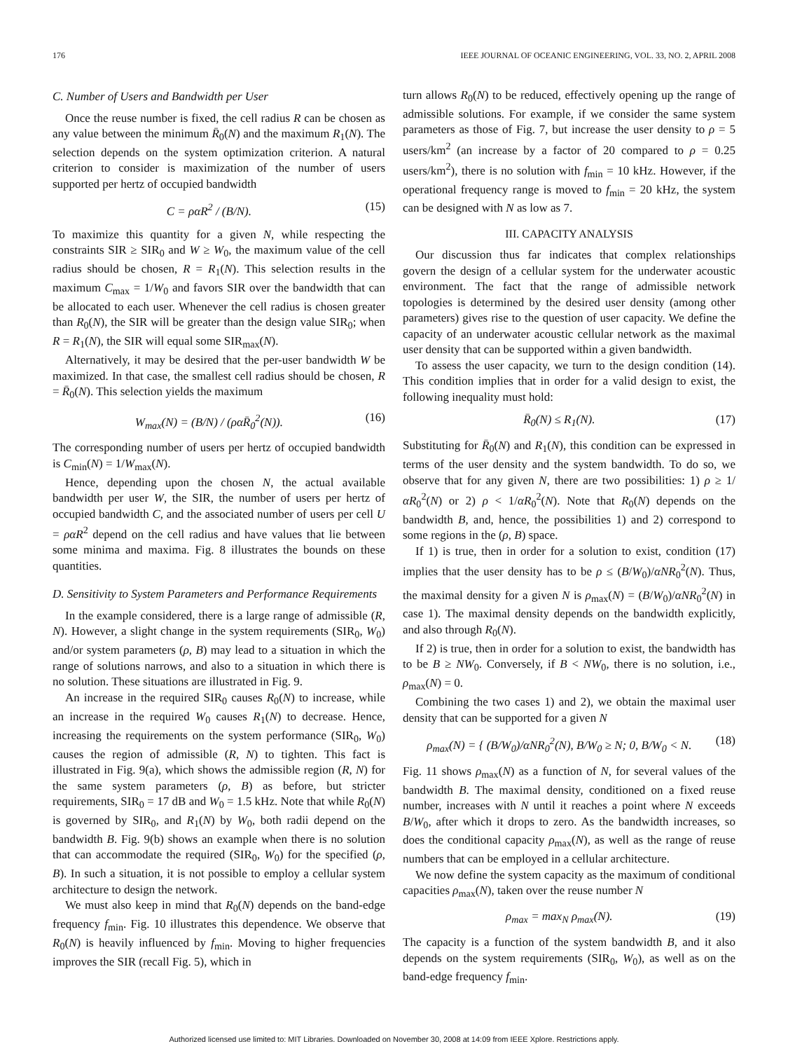176 IEEE JOURNAL OF OCEANIC ENGINEERING, VOL. 33, NO. 2, APRIL 2008
C. Number of Users and Bandwidth per User
Once the reuse number is fixed, the cell radius R can be chosen as any value between the minimum R̄<sub>0</sub>(N) and the maximum R<sub>1</sub>(N). The selection depends on the system optimization criterion. A natural criterion to consider is maximization of the number of users supported per hertz of occupied bandwidth
C = ραR<sup>2</sup> / (B/N). (15)
To maximize this quantity for a given N, while respecting the constraints SIR ≥ SIR<sub>0</sub> and W ≥ W<sub>0</sub>, the maximum value of the cell radius should be chosen, R = R<sub>1</sub>(N). This selection results in the maximum C<sub>max</sub> = 1/W<sub>0</sub> and favors SIR over the bandwidth that can be allocated to each user. Whenever the cell radius is chosen greater than R<sub>0</sub>(N), the SIR will be greater than the design value SIR<sub>0</sub>; when R = R<sub>1</sub>(N), the SIR will equal some SIR<sub>max</sub>(N).
Alternatively, it may be desired that the per-user bandwidth W be maximized. In that case, the smallest cell radius should be chosen, R = R̄<sub>0</sub>(N). This selection yields the maximum
W<sub>max</sub>(N) = (B/N) / (ραR̄<sub>0</sub><sup>2</sup>(N)). (16)
The corresponding number of users per hertz of occupied bandwidth is C<sub>min</sub>(N) = 1/W<sub>max</sub>(N).
Hence, depending upon the chosen N, the actual available bandwidth per user W, the SIR, the number of users per hertz of occupied bandwidth C, and the associated number of users per cell U = ραR<sup>2</sup> depend on the cell radius and have values that lie between some minima and maxima. Fig. 8 illustrates the bounds on these quantities.
D. Sensitivity to System Parameters and Performance Requirements
In the example considered, there is a large range of admissible (R, N). However, a slight change in the system requirements (SIR<sub>0</sub>, W<sub>0</sub>) and/or system parameters (ρ, B) may lead to a situation in which the range of solutions narrows, and also to a situation in which there is no solution. These situations are illustrated in Fig. 9.
An increase in the required SIR<sub>0</sub> causes R<sub>0</sub>(N) to increase, while an increase in the required W<sub>0</sub> causes R<sub>1</sub>(N) to decrease. Hence, increasing the requirements on the system performance (SIR<sub>0</sub>, W<sub>0</sub>) causes the region of admissible (R, N) to tighten. This fact is illustrated in Fig. 9(a), which shows the admissible region (R, N) for the same system parameters (ρ, B) as before, but stricter requirements, SIR<sub>0</sub> = 17 dB and W<sub>0</sub> = 1.5 kHz. Note that while R<sub>0</sub>(N) is governed by SIR<sub>0</sub>, and R<sub>1</sub>(N) by W<sub>0</sub>, both radii depend on the bandwidth B. Fig. 9(b) shows an example when there is no solution that can accommodate the required (SIR<sub>0</sub>, W<sub>0</sub>) for the specified (ρ, B). In such a situation, it is not possible to employ a cellular system architecture to design the network.
We must also keep in mind that R<sub>0</sub>(N) depends on the band-edge frequency f<sub>min</sub>. Fig. 10 illustrates this dependence. We observe that R<sub>0</sub>(N) is heavily influenced by f<sub>min</sub>. Moving to higher frequencies improves the SIR (recall Fig. 5), which in
turn allows R<sub>0</sub>(N) to be reduced, effectively opening up the range of admissible solutions. For example, if we consider the same system parameters as those of Fig. 7, but increase the user density to ρ = 5 users/km<sup>2</sup> (an increase by a factor of 20 compared to ρ = 0.25 users/km<sup>2</sup>), there is no solution with f<sub>min</sub> = 10 kHz. However, if the operational frequency range is moved to f<sub>min</sub> = 20 kHz, the system can be designed with N as low as 7.
III. CAPACITY ANALYSIS
Our discussion thus far indicates that complex relationships govern the design of a cellular system for the underwater acoustic environment. The fact that the range of admissible network topologies is determined by the desired user density (among other parameters) gives rise to the question of user capacity. We define the capacity of an underwater acoustic cellular network as the maximal user density that can be supported within a given bandwidth.
To assess the user capacity, we turn to the design condition (14). This condition implies that in order for a valid design to exist, the following inequality must hold:
R̄<sub>0</sub>(N) ≤ R<sub>1</sub>(N). (17)
Substituting for R̄<sub>0</sub>(N) and R<sub>1</sub>(N), this condition can be expressed in terms of the user density and the system bandwidth. To do so, we observe that for any given N, there are two possibilities: 1) ρ ≥ 1/αR<sub>0</sub><sup>2</sup>(N) or 2) ρ < 1/αR<sub>0</sub><sup>2</sup>(N). Note that R<sub>0</sub>(N) depends on the bandwidth B, and, hence, the possibilities 1) and 2) correspond to some regions in the (ρ, B) space.
If 1) is true, then in order for a solution to exist, condition (17) implies that the user density has to be ρ ≤ (B/W<sub>0</sub>)/αNR<sub>0</sub><sup>2</sup>(N). Thus, the maximal density for a given N is ρ<sub>max</sub>(N) = (B/W<sub>0</sub>)/αNR<sub>0</sub><sup>2</sup>(N) in case 1). The maximal density depends on the bandwidth explicitly, and also through R<sub>0</sub>(N).
If 2) is true, then in order for a solution to exist, the bandwidth has to be B ≥ NW<sub>0</sub>. Conversely, if B < NW<sub>0</sub>, there is no solution, i.e., ρ<sub>max</sub>(N) = 0.
Combining the two cases 1) and 2), we obtain the maximal user density that can be supported for a given N
ρ<sub>max</sub>(N) = { (B/W<sub>0</sub>)/αNR<sub>0</sub><sup>2</sup>(N), B/W<sub>0</sub> ≥ N; 0, B/W<sub>0</sub> < N. (18)
Fig. 11 shows ρ<sub>max</sub>(N) as a function of N, for several values of the bandwidth B. The maximal density, conditioned on a fixed reuse number, increases with N until it reaches a point where N exceeds B/W<sub>0</sub>, after which it drops to zero. As the bandwidth increases, so does the conditional capacity ρ<sub>max</sub>(N), as well as the range of reuse numbers that can be employed in a cellular architecture.
We now define the system capacity as the maximum of conditional capacities ρ<sub>max</sub>(N), taken over the reuse number N
ρ<sub>max</sub> = max<sub>N</sub> ρ<sub>max</sub>(N). (19)
The capacity is a function of the system bandwidth B, and it also depends on the system requirements (SIR<sub>0</sub>, W<sub>0</sub>), as well as on the band-edge frequency f<sub>min</sub>.
Authorized licensed use limited to: MIT Libraries. Downloaded on November 30, 2008 at 14:09 from IEEE Xplore. Restrictions apply.